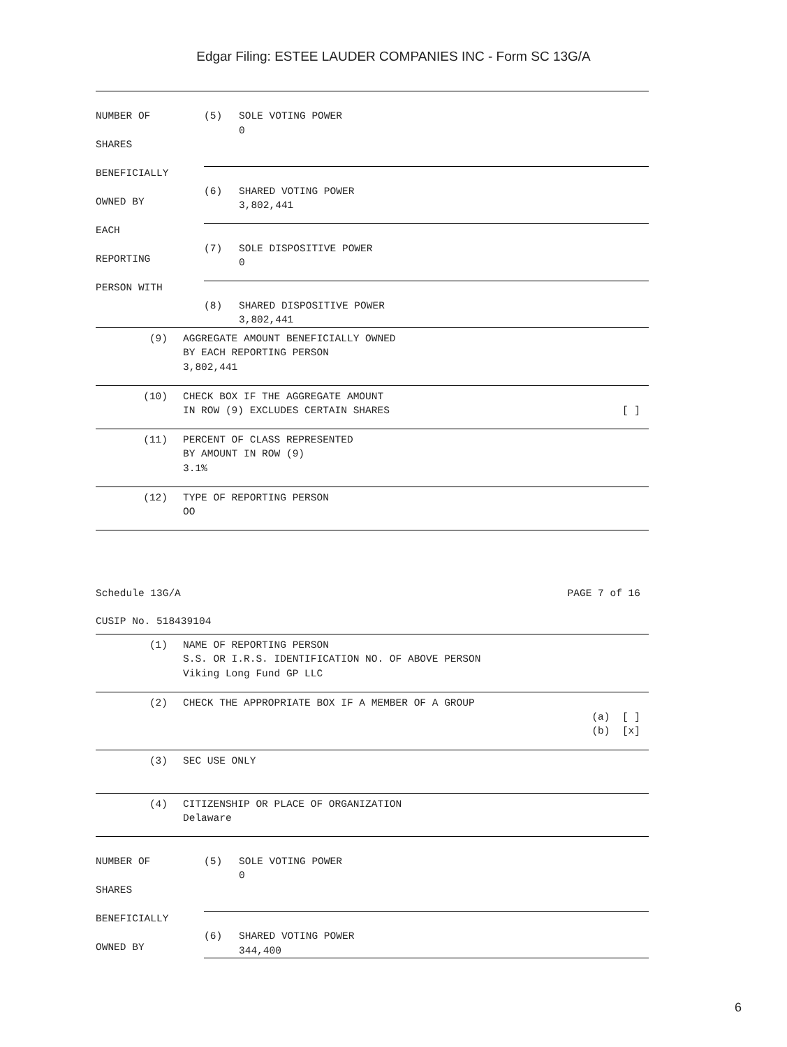Edgar Filing: ESTEE LAUDER COMPANIES INC - Form SC 13G/A
| NUMBER OF SHARES | (5) | SOLE VOTING POWER 0 |
| BENEFICIALLY OWNED BY | (6) | SHARED VOTING POWER 3,802,441 |
| EACH REPORTING | (7) | SOLE DISPOSITIVE POWER 0 |
| PERSON WITH | (8) | SHARED DISPOSITIVE POWER 3,802,441 |
| (9) | AGGREGATE AMOUNT BENEFICIALLY OWNED BY EACH REPORTING PERSON 3,802,441 | |
| (10) | CHECK BOX IF THE AGGREGATE AMOUNT IN ROW (9) EXCLUDES CERTAIN SHARES | [ ] |
| (11) | PERCENT OF CLASS REPRESENTED BY AMOUNT IN ROW (9) 3.1% | |
| (12) | TYPE OF REPORTING PERSON OO | |
| Schedule 13G/A | PAGE 7 of 16 |
| CUSIP No. 518439104 | |
| (1) | NAME OF REPORTING PERSON S.S. OR I.R.S. IDENTIFICATION NO. OF ABOVE PERSON Viking Long Fund GP LLC | |
| (2) | CHECK THE APPROPRIATE BOX IF A MEMBER OF A GROUP | (a) [ ] (b) [x] |
| (3) | SEC USE ONLY | |
| (4) | CITIZENSHIP OR PLACE OF ORGANIZATION Delaware | |
| NUMBER OF SHARES | (5) | SOLE VOTING POWER 0 |
| BENEFICIALLY OWNED BY | (6) | SHARED VOTING POWER 344,400 |
6